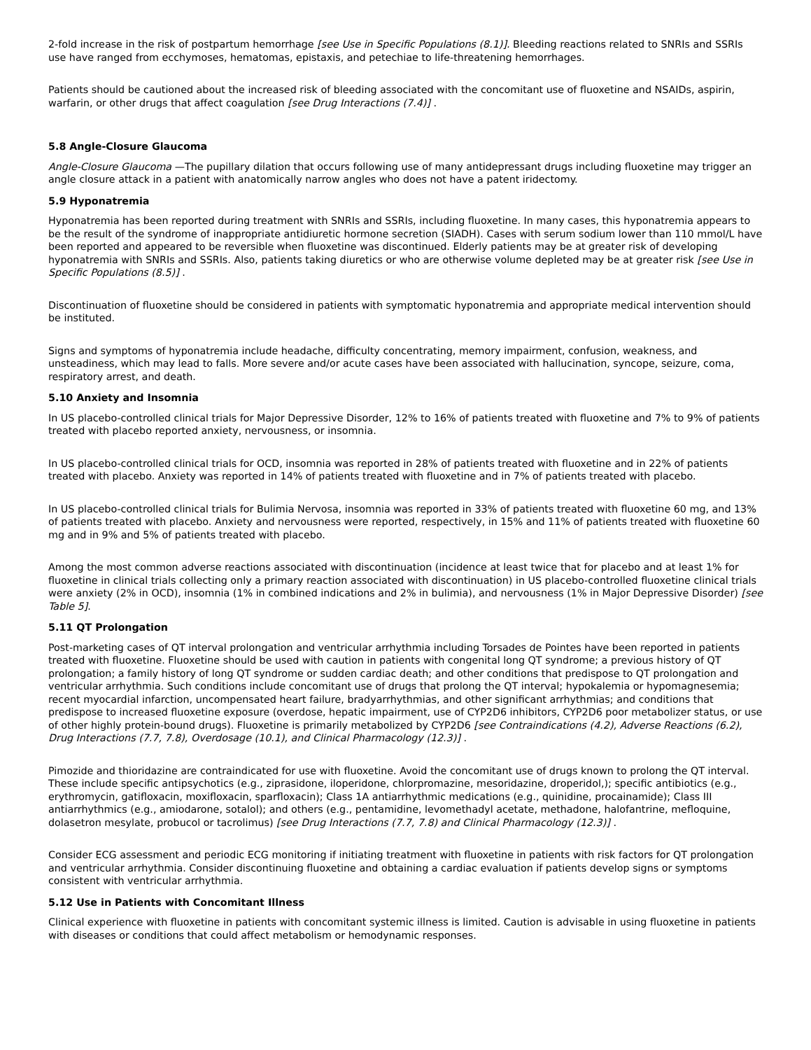2-fold increase in the risk of postpartum hemorrhage [see Use in Specific Populations (8.1)]. Bleeding reactions related to SNRIs and SSRIs use have ranged from ecchymoses, hematomas, epistaxis, and petechiae to life-threatening hemorrhages.
Patients should be cautioned about the increased risk of bleeding associated with the concomitant use of fluoxetine and NSAIDs, aspirin, warfarin, or other drugs that affect coagulation [see Drug Interactions (7.4)] .
5.8 Angle-Closure Glaucoma
Angle-Closure Glaucoma —The pupillary dilation that occurs following use of many antidepressant drugs including fluoxetine may trigger an angle closure attack in a patient with anatomically narrow angles who does not have a patent iridectomy.
5.9 Hyponatremia
Hyponatremia has been reported during treatment with SNRIs and SSRIs, including fluoxetine. In many cases, this hyponatremia appears to be the result of the syndrome of inappropriate antidiuretic hormone secretion (SIADH). Cases with serum sodium lower than 110 mmol/L have been reported and appeared to be reversible when fluoxetine was discontinued. Elderly patients may be at greater risk of developing hyponatremia with SNRIs and SSRIs. Also, patients taking diuretics or who are otherwise volume depleted may be at greater risk [see Use in Specific Populations (8.5)] .
Discontinuation of fluoxetine should be considered in patients with symptomatic hyponatremia and appropriate medical intervention should be instituted.
Signs and symptoms of hyponatremia include headache, difficulty concentrating, memory impairment, confusion, weakness, and unsteadiness, which may lead to falls. More severe and/or acute cases have been associated with hallucination, syncope, seizure, coma, respiratory arrest, and death.
5.10 Anxiety and Insomnia
In US placebo-controlled clinical trials for Major Depressive Disorder, 12% to 16% of patients treated with fluoxetine and 7% to 9% of patients treated with placebo reported anxiety, nervousness, or insomnia.
In US placebo-controlled clinical trials for OCD, insomnia was reported in 28% of patients treated with fluoxetine and in 22% of patients treated with placebo. Anxiety was reported in 14% of patients treated with fluoxetine and in 7% of patients treated with placebo.
In US placebo-controlled clinical trials for Bulimia Nervosa, insomnia was reported in 33% of patients treated with fluoxetine 60 mg, and 13% of patients treated with placebo. Anxiety and nervousness were reported, respectively, in 15% and 11% of patients treated with fluoxetine 60 mg and in 9% and 5% of patients treated with placebo.
Among the most common adverse reactions associated with discontinuation (incidence at least twice that for placebo and at least 1% for fluoxetine in clinical trials collecting only a primary reaction associated with discontinuation) in US placebo-controlled fluoxetine clinical trials were anxiety (2% in OCD), insomnia (1% in combined indications and 2% in bulimia), and nervousness (1% in Major Depressive Disorder) [see Table 5].
5.11 QT Prolongation
Post-marketing cases of QT interval prolongation and ventricular arrhythmia including Torsades de Pointes have been reported in patients treated with fluoxetine. Fluoxetine should be used with caution in patients with congenital long QT syndrome; a previous history of QT prolongation; a family history of long QT syndrome or sudden cardiac death; and other conditions that predispose to QT prolongation and ventricular arrhythmia. Such conditions include concomitant use of drugs that prolong the QT interval; hypokalemia or hypomagnesemia; recent myocardial infarction, uncompensated heart failure, bradyarrhythmias, and other significant arrhythmias; and conditions that predispose to increased fluoxetine exposure (overdose, hepatic impairment, use of CYP2D6 inhibitors, CYP2D6 poor metabolizer status, or use of other highly protein-bound drugs). Fluoxetine is primarily metabolized by CYP2D6 [see Contraindications (4.2), Adverse Reactions (6.2), Drug Interactions (7.7, 7.8), Overdosage (10.1), and Clinical Pharmacology (12.3)] .
Pimozide and thioridazine are contraindicated for use with fluoxetine. Avoid the concomitant use of drugs known to prolong the QT interval. These include specific antipsychotics (e.g., ziprasidone, iloperidone, chlorpromazine, mesoridazine, droperidol,); specific antibiotics (e.g., erythromycin, gatifloxacin, moxifloxacin, sparfloxacin); Class 1A antiarrhythmic medications (e.g., quinidine, procainamide); Class III antiarrhythmics (e.g., amiodarone, sotalol); and others (e.g., pentamidine, levomethadyl acetate, methadone, halofantrine, mefloquine, dolasetron mesylate, probucol or tacrolimus) [see Drug Interactions (7.7, 7.8) and Clinical Pharmacology (12.3)] .
Consider ECG assessment and periodic ECG monitoring if initiating treatment with fluoxetine in patients with risk factors for QT prolongation and ventricular arrhythmia. Consider discontinuing fluoxetine and obtaining a cardiac evaluation if patients develop signs or symptoms consistent with ventricular arrhythmia.
5.12 Use in Patients with Concomitant Illness
Clinical experience with fluoxetine in patients with concomitant systemic illness is limited. Caution is advisable in using fluoxetine in patients with diseases or conditions that could affect metabolism or hemodynamic responses.